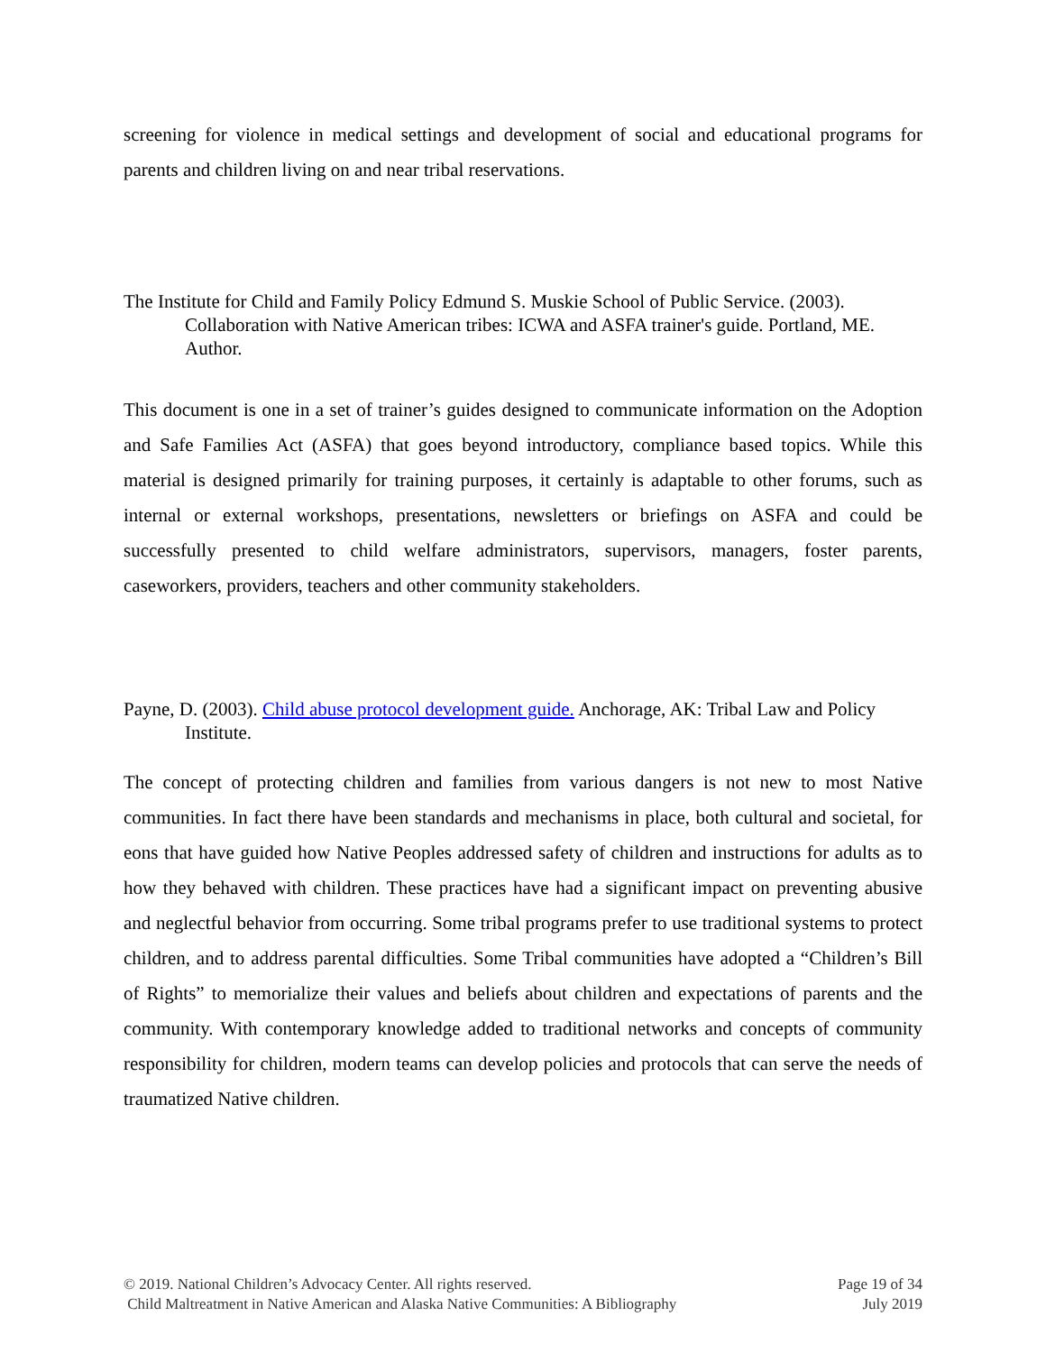screening for violence in medical settings and development of social and educational programs for parents and children living on and near tribal reservations.
The Institute for Child and Family Policy Edmund S. Muskie School of Public Service. (2003). Collaboration with Native American tribes: ICWA and ASFA trainer's guide. Portland, ME. Author.
This document is one in a set of trainer’s guides designed to communicate information on the Adoption and Safe Families Act (ASFA) that goes beyond introductory, compliance based topics. While this material is designed primarily for training purposes, it certainly is adaptable to other forums, such as internal or external workshops, presentations, newsletters or briefings on ASFA and could be successfully presented to child welfare administrators, supervisors, managers, foster parents, caseworkers, providers, teachers and other community stakeholders.
Payne, D. (2003). Child abuse protocol development guide. Anchorage, AK: Tribal Law and Policy Institute.
The concept of protecting children and families from various dangers is not new to most Native communities. In fact there have been standards and mechanisms in place, both cultural and societal, for eons that have guided how Native Peoples addressed safety of children and instructions for adults as to how they behaved with children. These practices have had a significant impact on preventing abusive and neglectful behavior from occurring. Some tribal programs prefer to use traditional systems to protect children, and to address parental difficulties. Some Tribal communities have adopted a “Children’s Bill of Rights” to memorialize their values and beliefs about children and expectations of parents and the community. With contemporary knowledge added to traditional networks and concepts of community responsibility for children, modern teams can develop policies and protocols that can serve the needs of traumatized Native children.
© 2019. National Children’s Advocacy Center. All rights reserved. Page 19 of 34
Child Maltreatment in Native American and Alaska Native Communities: A Bibliography July 2019